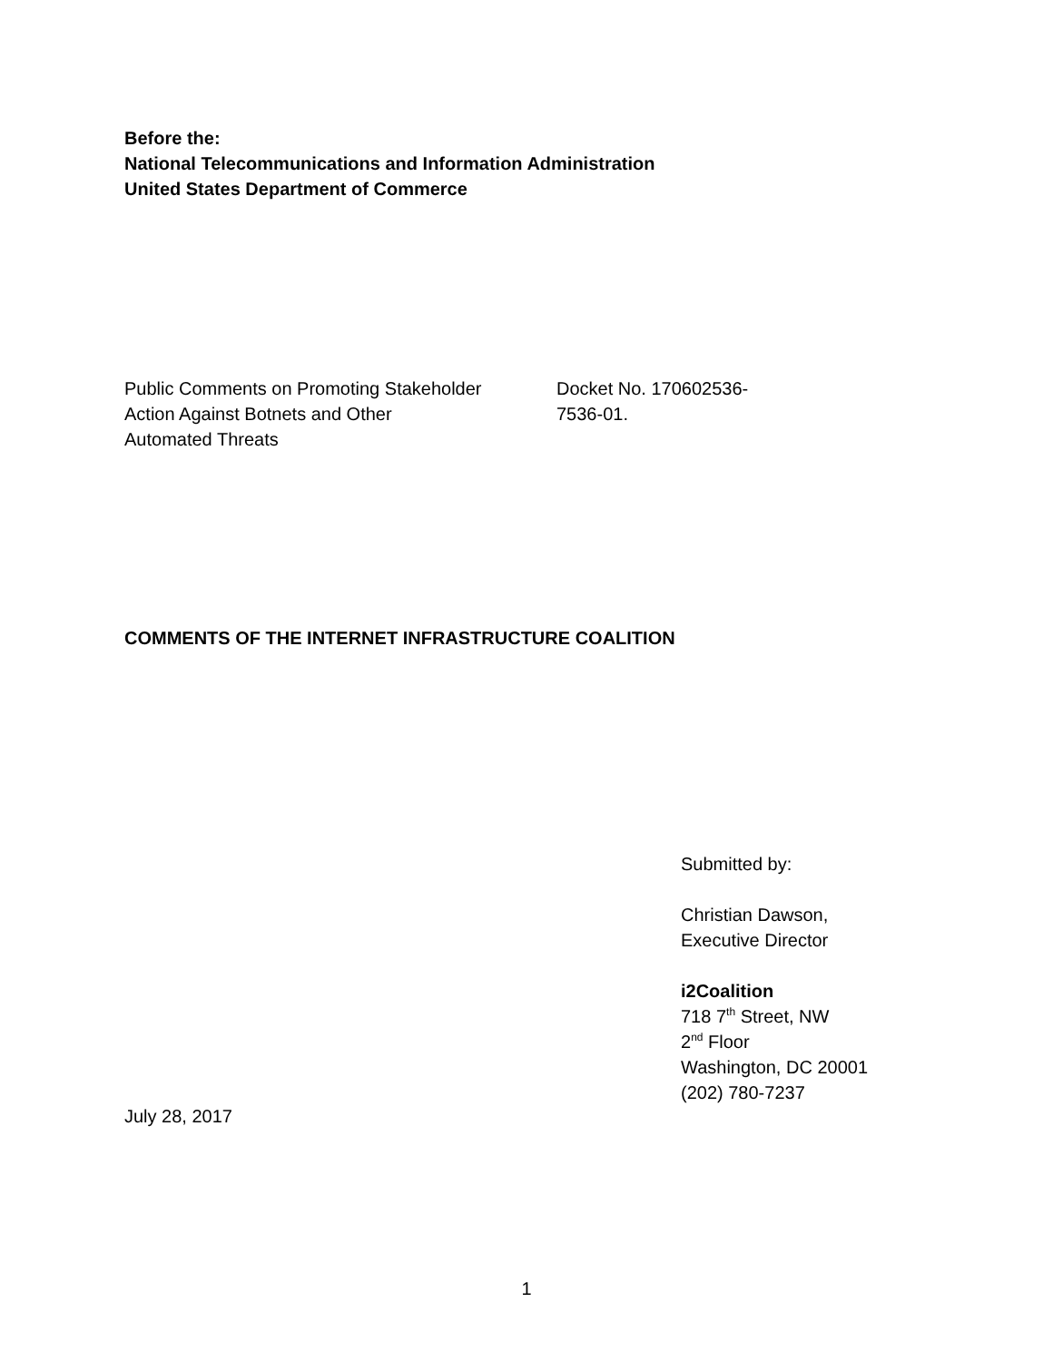Before the:
National Telecommunications and Information Administration
United States Department of Commerce
Public Comments on Promoting Stakeholder
Action Against Botnets and Other
Automated Threats
Docket No. 170602536-
7536-01.
COMMENTS OF THE INTERNET INFRASTRUCTURE COALITION
Submitted by:
Christian Dawson,
Executive Director
i2Coalition
718 7<sup>th</sup> Street, NW
2<sup>nd</sup> Floor
Washington, DC 20001
(202) 780-7237
July 28, 2017
1